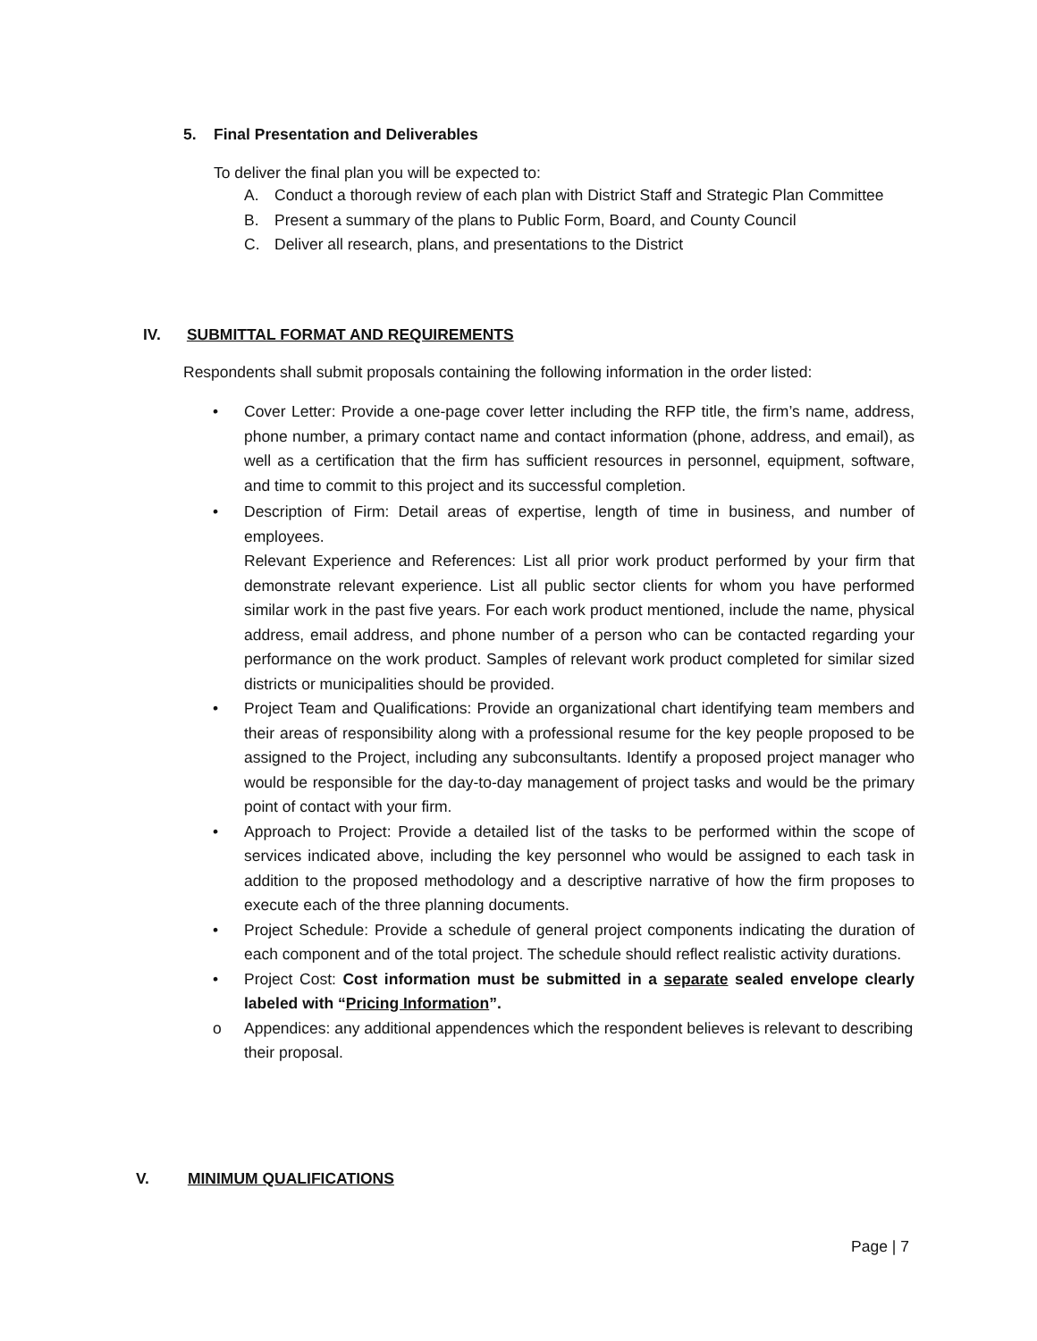5. Final Presentation and Deliverables
To deliver the final plan you will be expected to:
A. Conduct a thorough review of each plan with District Staff and Strategic Plan Committee
B. Present a summary of the plans to Public Form, Board, and County Council
C. Deliver all research, plans, and presentations to the District
IV. SUBMITTAL FORMAT AND REQUIREMENTS
Respondents shall submit proposals containing the following information in the order listed:
• Cover Letter: Provide a one-page cover letter including the RFP title, the firm’s name, address, phone number, a primary contact name and contact information (phone, address, and email), as well as a certification that the firm has sufficient resources in personnel, equipment, software, and time to commit to this project and its successful completion.
• Description of Firm: Detail areas of expertise, length of time in business, and number of employees.
Relevant Experience and References: List all prior work product performed by your firm that demonstrate relevant experience. List all public sector clients for whom you have performed similar work in the past five years. For each work product mentioned, include the name, physical address, email address, and phone number of a person who can be contacted regarding your performance on the work product. Samples of relevant work product completed for similar sized districts or municipalities should be provided.
• Project Team and Qualifications: Provide an organizational chart identifying team members and their areas of responsibility along with a professional resume for the key people proposed to be assigned to the Project, including any subconsultants. Identify a proposed project manager who would be responsible for the day-to-day management of project tasks and would be the primary point of contact with your firm.
• Approach to Project: Provide a detailed list of the tasks to be performed within the scope of services indicated above, including the key personnel who would be assigned to each task in addition to the proposed methodology and a descriptive narrative of how the firm proposes to execute each of the three planning documents.
• Project Schedule: Provide a schedule of general project components indicating the duration of each component and of the total project. The schedule should reflect realistic activity durations.
• Project Cost: Cost information must be submitted in a separate sealed envelope clearly labeled with “Pricing Information”.
o Appendices: any additional appendences which the respondent believes is relevant to describing their proposal.
V. MINIMUM QUALIFICATIONS
Page | 7